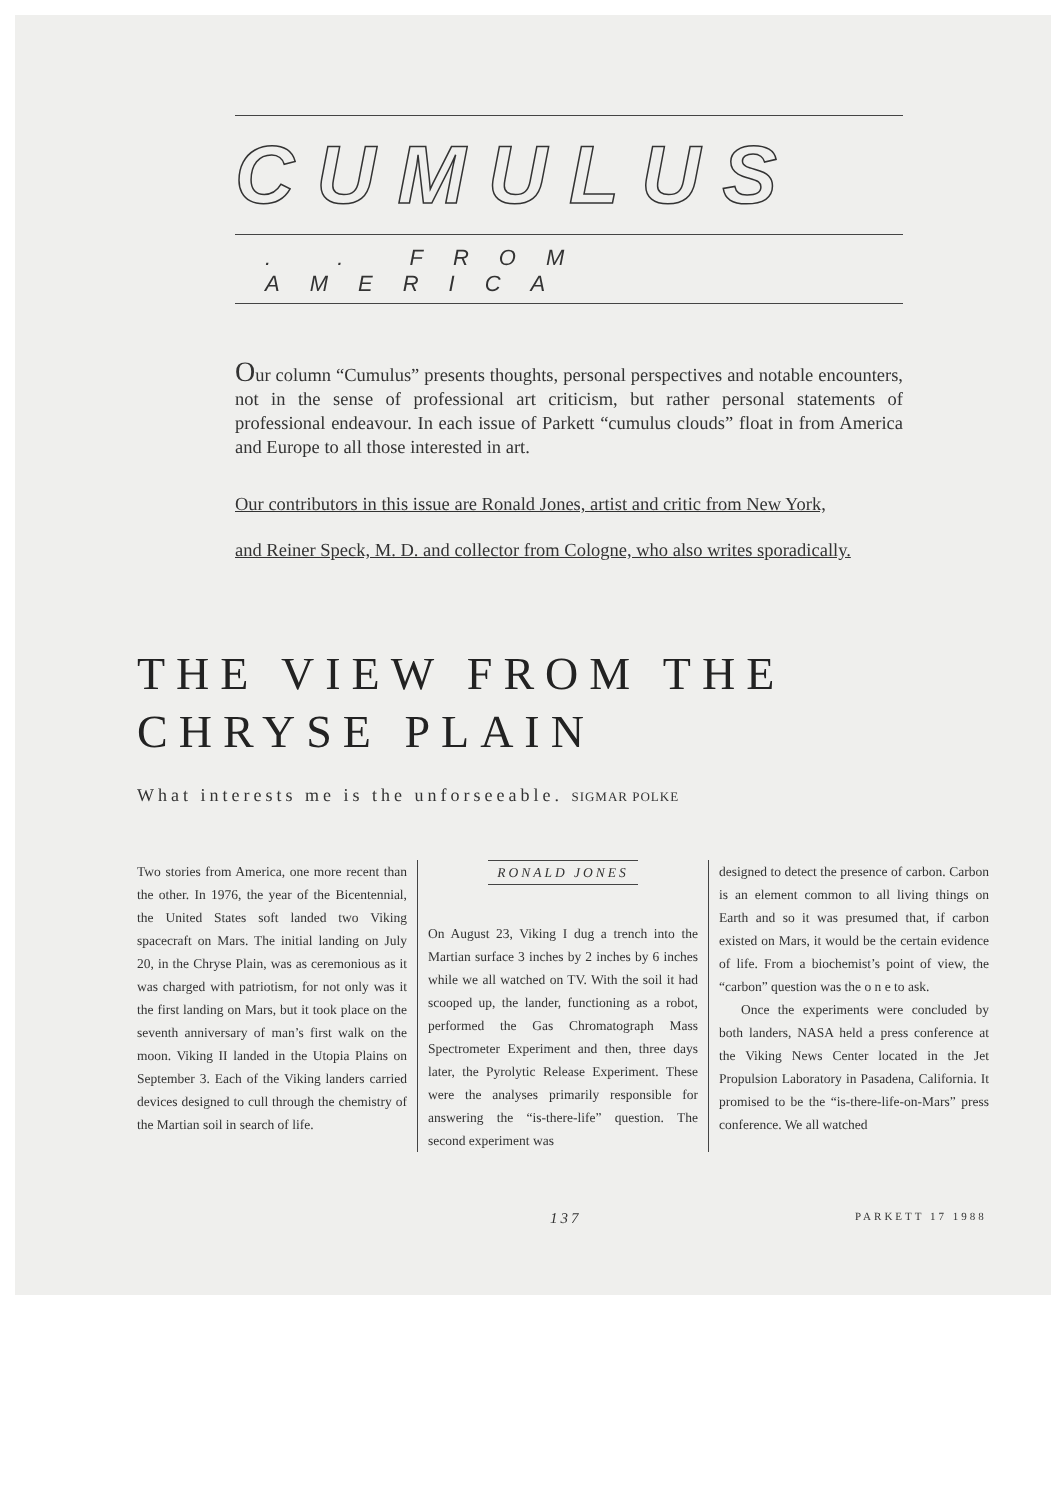CUMULUS
. . FROM AMERICA
Our column “Cumulus” presents thoughts, personal perspectives and notable encounters, not in the sense of professional art criticism, but rather personal statements of professional endeavour. In each issue of Parkett “cumulus clouds” float in from America and Europe to all those interested in art.
Our contributors in this issue are Ronald Jones, artist and critic from New York,
and Reiner Speck, M. D. and collector from Cologne, who also writes sporadically.
THE VIEW FROM THE
CHRYSE PLAIN
What interests me is the unforseeable. SIGMAR POLKE
Two stories from America, one more recent than the other. In 1976, the year of the Bicentennial, the United States soft landed two Viking spacecraft on Mars. The initial landing on July 20, in the Chryse Plain, was as ceremonious as it was charged with patriotism, for not only was it the first landing on Mars, but it took place on the seventh anniversary of man’s first walk on the moon. Viking II landed in the Utopia Plains on September 3. Each of the Viking landers carried devices designed to cull through the chemistry of the Martian soil in search of life.
RONALD JONES
On August 23, Viking I dug a trench into the Martian surface 3 inches by 2 inches by 6 inches while we all watched on TV. With the soil it had scooped up, the lander, functioning as a robot, performed the Gas Chromatograph Mass Spectrometer Experiment and then, three days later, the Pyrolytic Release Experiment. These were the analyses primarily responsible for answering the “is-there-life” question. The second experiment was
designed to detect the presence of carbon. Carbon is an element common to all living things on Earth and so it was presumed that, if carbon existed on Mars, it would be the certain evidence of life. From a biochemist’s point of view, the “carbon” question was the o n e to ask.
Once the experiments were concluded by both landers, NASA held a press conference at the Viking News Center located in the Jet Propulsion Laboratory in Pasadena, California. It promised to be the “is-there-life-on-Mars” press conference. We all watched
137 PARKETT 17 1988